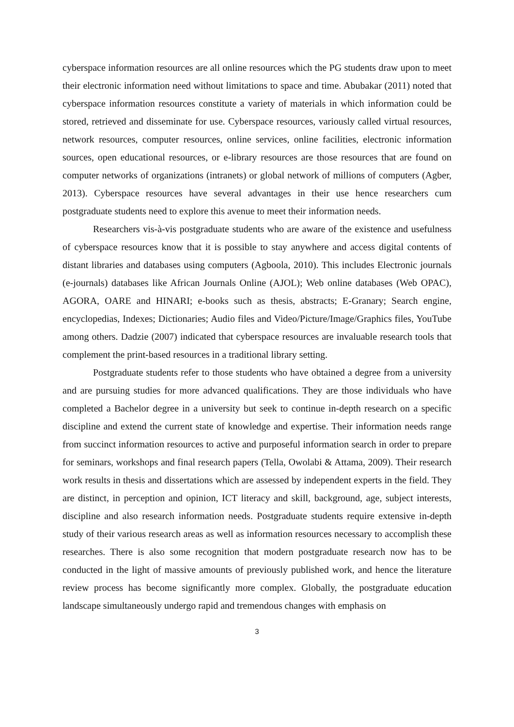cyberspace information resources are all online resources which the PG students draw upon to meet their electronic information need without limitations to space and time. Abubakar (2011) noted that cyberspace information resources constitute a variety of materials in which information could be stored, retrieved and disseminate for use. Cyberspace resources, variously called virtual resources, network resources, computer resources, online services, online facilities, electronic information sources, open educational resources, or e-library resources are those resources that are found on computer networks of organizations (intranets) or global network of millions of computers (Agber, 2013). Cyberspace resources have several advantages in their use hence researchers cum postgraduate students need to explore this avenue to meet their information needs.
Researchers vis-à-vis postgraduate students who are aware of the existence and usefulness of cyberspace resources know that it is possible to stay anywhere and access digital contents of distant libraries and databases using computers (Agboola, 2010). This includes Electronic journals (e-journals) databases like African Journals Online (AJOL); Web online databases (Web OPAC), AGORA, OARE and HINARI; e-books such as thesis, abstracts; E-Granary; Search engine, encyclopedias, Indexes; Dictionaries; Audio files and Video/Picture/Image/Graphics files, YouTube among others. Dadzie (2007) indicated that cyberspace resources are invaluable research tools that complement the print-based resources in a traditional library setting.
Postgraduate students refer to those students who have obtained a degree from a university and are pursuing studies for more advanced qualifications. They are those individuals who have completed a Bachelor degree in a university but seek to continue in-depth research on a specific discipline and extend the current state of knowledge and expertise. Their information needs range from succinct information resources to active and purposeful information search in order to prepare for seminars, workshops and final research papers (Tella, Owolabi & Attama, 2009). Their research work results in thesis and dissertations which are assessed by independent experts in the field. They are distinct, in perception and opinion, ICT literacy and skill, background, age, subject interests, discipline and also research information needs. Postgraduate students require extensive in-depth study of their various research areas as well as information resources necessary to accomplish these researches. There is also some recognition that modern postgraduate research now has to be conducted in the light of massive amounts of previously published work, and hence the literature review process has become significantly more complex. Globally, the postgraduate education landscape simultaneously undergo rapid and tremendous changes with emphasis on
3